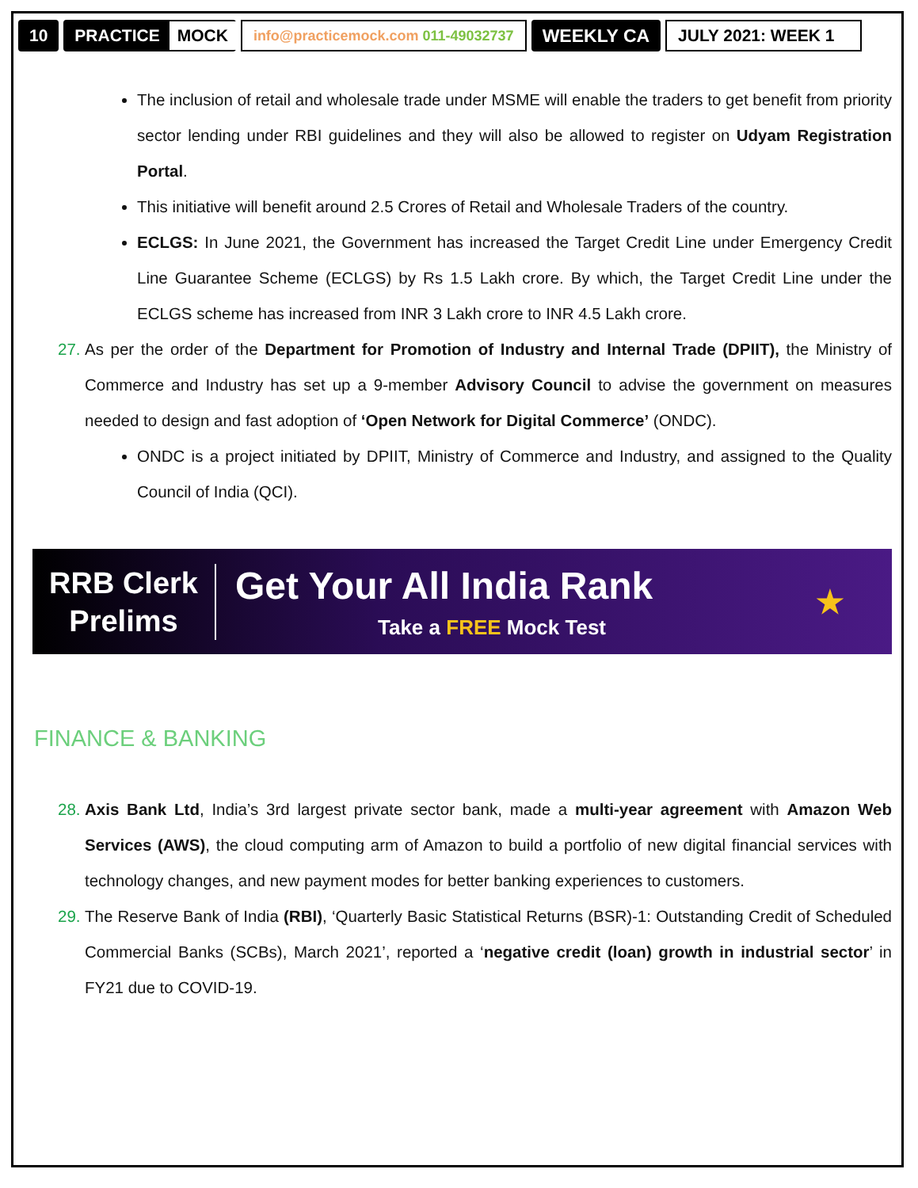10 PRACTICE MOCK
info@practicemock.com 011-49032737
WEEKLY CA JULY 2021: WEEK 1
The inclusion of retail and wholesale trade under MSME will enable the traders to get benefit from priority sector lending under RBI guidelines and they will also be allowed to register on Udyam Registration Portal.
This initiative will benefit around 2.5 Crores of Retail and Wholesale Traders of the country.
ECLGS: In June 2021, the Government has increased the Target Credit Line under Emergency Credit Line Guarantee Scheme (ECLGS) by Rs 1.5 Lakh crore. By which, the Target Credit Line under the ECLGS scheme has increased from INR 3 Lakh crore to INR 4.5 Lakh crore.
27.
As per the order of the Department for Promotion of Industry and Internal Trade (DPIIT), the Ministry of Commerce and Industry has set up a 9-member Advisory Council to advise the government on measures needed to design and fast adoption of ‘Open Network for Digital Commerce’ (ONDC).
ONDC is a project initiated by DPIIT, Ministry of Commerce and Industry, and assigned to the Quality Council of India (QCI).
RRB Clerk
Prelims
Get Your All India Rank
Take a FREE Mock Test
★
FINANCE & BANKING
28.
Axis Bank Ltd, India’s 3rd largest private sector bank, made a multi-year agreement with Amazon Web Services (AWS), the cloud computing arm of Amazon to build a portfolio of new digital financial services with technology changes, and new payment modes for better banking experiences to customers.
29.
The Reserve Bank of India (RBI), ‘Quarterly Basic Statistical Returns (BSR)-1: Outstanding Credit of Scheduled Commercial Banks (SCBs), March 2021’, reported a ‘negative credit (loan) growth in industrial sector’ in FY21 due to COVID-19.